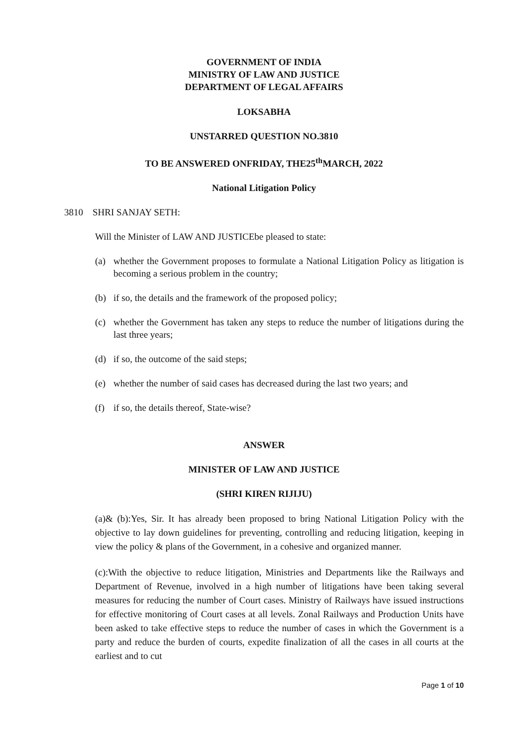GOVERNMENT OF INDIA
MINISTRY OF LAW AND JUSTICE
DEPARTMENT OF LEGAL AFFAIRS
LOKSABHA
UNSTARRED QUESTION NO.3810
TO BE ANSWERED ONFRIDAY, THE25<sup>th</sup>MARCH, 2022
National Litigation Policy
3810 SHRI SANJAY SETH:
Will the Minister of LAW AND JUSTICEbe pleased to state:
(a) whether the Government proposes to formulate a National Litigation Policy as litigation is becoming a serious problem in the country;
(b) if so, the details and the framework of the proposed policy;
(c) whether the Government has taken any steps to reduce the number of litigations during the last three years;
(d) if so, the outcome of the said steps;
(e) whether the number of said cases has decreased during the last two years; and
(f) if so, the details thereof, State-wise?
ANSWER
MINISTER OF LAW AND JUSTICE
(SHRI KIREN RIJIJU)
(a)& (b):Yes, Sir. It has already been proposed to bring National Litigation Policy with the objective to lay down guidelines for preventing, controlling and reducing litigation, keeping in view the policy & plans of the Government, in a cohesive and organized manner.
(c):With the objective to reduce litigation, Ministries and Departments like the Railways and Department of Revenue, involved in a high number of litigations have been taking several measures for reducing the number of Court cases. Ministry of Railways have issued instructions for effective monitoring of Court cases at all levels. Zonal Railways and Production Units have been asked to take effective steps to reduce the number of cases in which the Government is a party and reduce the burden of courts, expedite finalization of all the cases in all courts at the earliest and to cut
Page 1 of 10